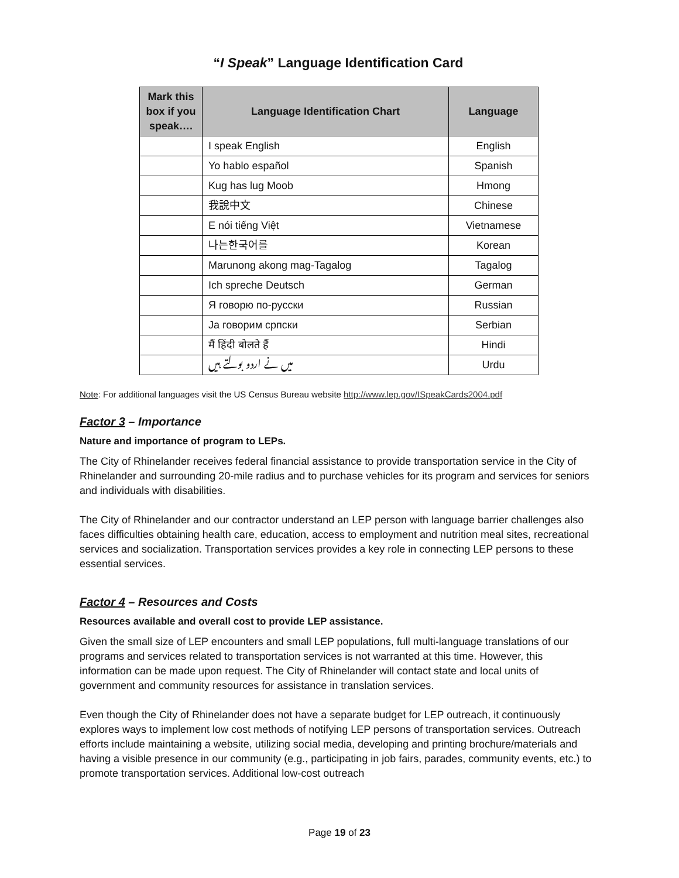“I Speak” Language Identification Card
| Mark this box if you speak…. | Language Identification Chart | Language |
| --- | --- | --- |
| | I speak English | English |
| | Yo hablo español | Spanish |
| | Kug has lug Moob | Hmong |
| | 我說中文 | Chinese |
| | E nói tiếng Việt | Vietnamese |
| | 나는한국어를 | Korean |
| | Marunong akong mag-Tagalog | Tagalog |
| | Ich spreche Deutsch | German |
| | Я говорю по-русски | Russian |
| | Ja говорим српски | Serbian |
| | मैं हिंदी बोलते हैं | Hindi |
| | میں نے اردو بولتے ہیں | Urdu |
Note: For additional languages visit the US Census Bureau website http://www.lep.gov/ISpeakCards2004.pdf
Factor 3 – Importance
Nature and importance of program to LEPs.
The City of Rhinelander receives federal financial assistance to provide transportation service in the City of Rhinelander and surrounding 20-mile radius and to purchase vehicles for its program and services for seniors and individuals with disabilities.
The City of Rhinelander and our contractor understand an LEP person with language barrier challenges also faces difficulties obtaining health care, education, access to employment and nutrition meal sites, recreational services and socialization. Transportation services provides a key role in connecting LEP persons to these essential services.
Factor 4 – Resources and Costs
Resources available and overall cost to provide LEP assistance.
Given the small size of LEP encounters and small LEP populations, full multi-language translations of our programs and services related to transportation services is not warranted at this time. However, this information can be made upon request. The City of Rhinelander will contact state and local units of government and community resources for assistance in translation services.
Even though the City of Rhinelander does not have a separate budget for LEP outreach, it continuously explores ways to implement low cost methods of notifying LEP persons of transportation services. Outreach efforts include maintaining a website, utilizing social media, developing and printing brochure/materials and having a visible presence in our community (e.g., participating in job fairs, parades, community events, etc.) to promote transportation services. Additional low-cost outreach
Page 19 of 23